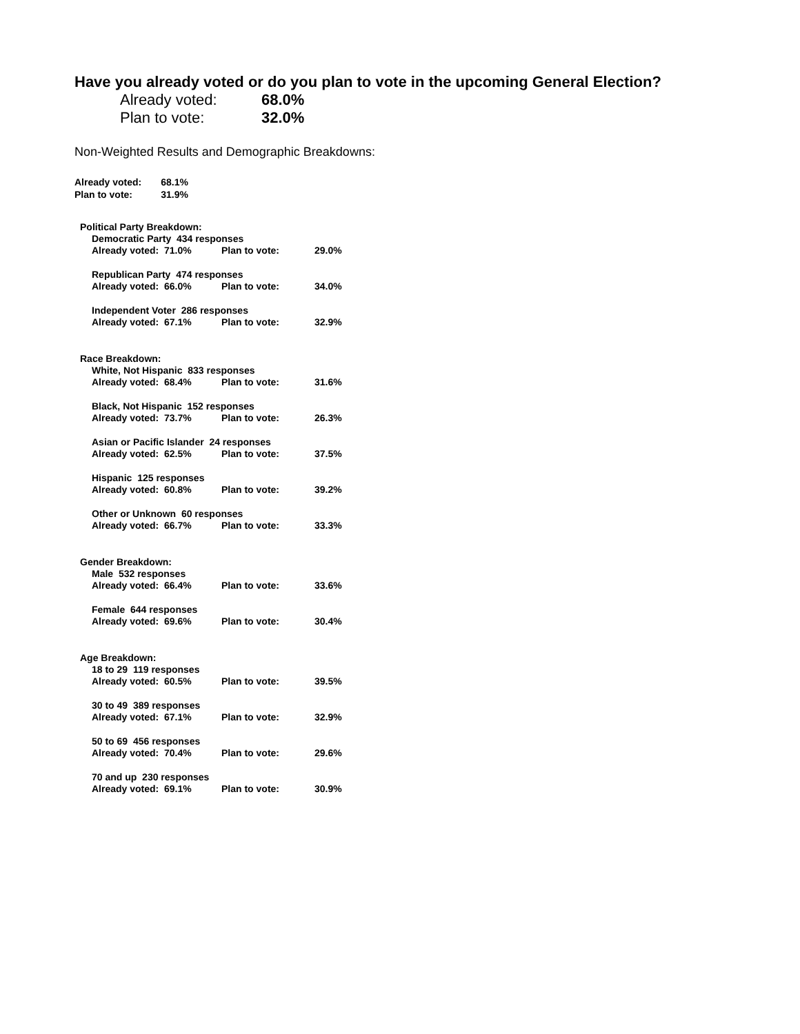Have you already voted or do you plan to vote in the upcoming General Election?
| Already voted: | 68.0% |
| Plan to vote: | 32.0% |
Non-Weighted Results and Demographic Breakdowns:
| Already voted: | 68.1% |
| Plan to vote: | 31.9% |
| Political Party Breakdown: | | |
| Democratic Party 434 responses | | |
| Already voted: 71.0% | Plan to vote: | 29.0% |
| Republican Party 474 responses | | |
| Already voted: 66.0% | Plan to vote: | 34.0% |
| Independent Voter 286 responses | | |
| Already voted: 67.1% | Plan to vote: | 32.9% |
| Race Breakdown: | | |
| White, Not Hispanic 833 responses | | |
| Already voted: 68.4% | Plan to vote: | 31.6% |
| Black, Not Hispanic 152 responses | | |
| Already voted: 73.7% | Plan to vote: | 26.3% |
| Asian or Pacific Islander 24 responses | | |
| Already voted: 62.5% | Plan to vote: | 37.5% |
| Hispanic 125 responses | | |
| Already voted: 60.8% | Plan to vote: | 39.2% |
| Other or Unknown 60 responses | | |
| Already voted: 66.7% | Plan to vote: | 33.3% |
| Gender Breakdown: | | |
| Male 532 responses | | |
| Already voted: 66.4% | Plan to vote: | 33.6% |
| Female 644 responses | | |
| Already voted: 69.6% | Plan to vote: | 30.4% |
| Age Breakdown: | | |
| 18 to 29 119 responses | | |
| Already voted: 60.5% | Plan to vote: | 39.5% |
| 30 to 49 389 responses | | |
| Already voted: 67.1% | Plan to vote: | 32.9% |
| 50 to 69 456 responses | | |
| Already voted: 70.4% | Plan to vote: | 29.6% |
| 70 and up 230 responses | | |
| Already voted: 69.1% | Plan to vote: | 30.9% |